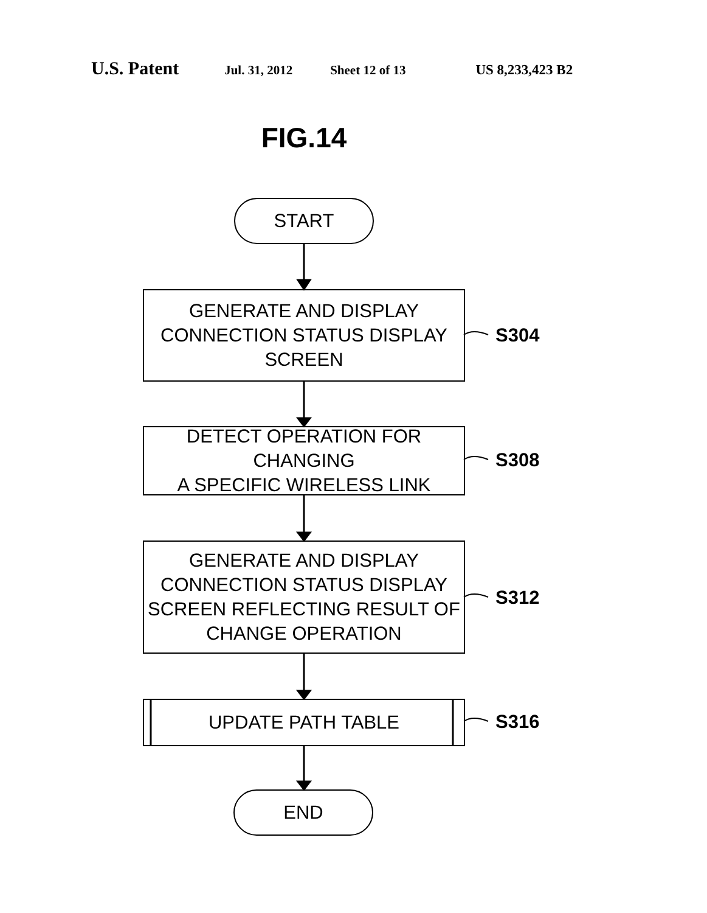U.S. Patent Jul. 31, 2012 Sheet 12 of 13 US 8,233,423 B2
FIG.14
START
GENERATE AND DISPLAY
CONNECTION STATUS DISPLAY
SCREEN
S304
DETECT OPERATION FOR CHANGING
A SPECIFIC WIRELESS LINK
S308
GENERATE AND DISPLAY
CONNECTION STATUS DISPLAY
SCREEN REFLECTING RESULT OF
CHANGE OPERATION
S312
UPDATE PATH TABLE
S316
END